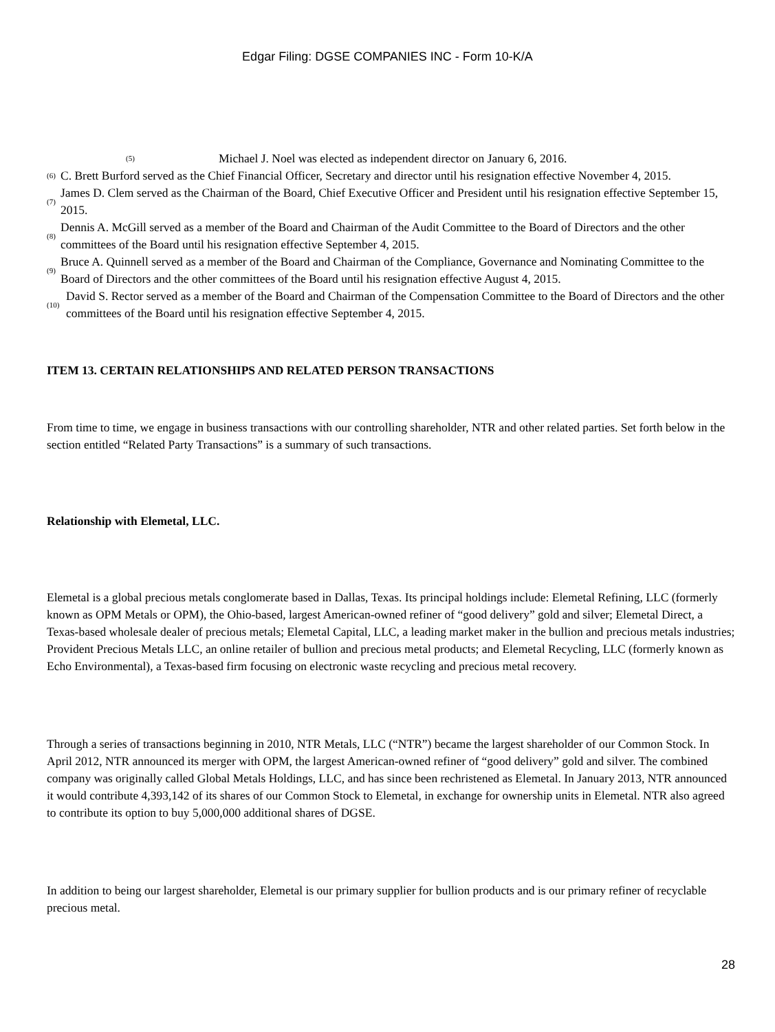Edgar Filing: DGSE COMPANIES INC - Form 10-K/A
(5) Michael J. Noel was elected as independent director on January 6, 2016.
(6) C. Brett Burford served as the Chief Financial Officer, Secretary and director until his resignation effective November 4, 2015.
(7) James D. Clem served as the Chairman of the Board, Chief Executive Officer and President until his resignation effective September 15, 2015.
(8) Dennis A. McGill served as a member of the Board and Chairman of the Audit Committee to the Board of Directors and the other committees of the Board until his resignation effective September 4, 2015.
(9) Bruce A. Quinnell served as a member of the Board and Chairman of the Compliance, Governance and Nominating Committee to the Board of Directors and the other committees of the Board until his resignation effective August 4, 2015.
(10) David S. Rector served as a member of the Board and Chairman of the Compensation Committee to the Board of Directors and the other committees of the Board until his resignation effective September 4, 2015.
ITEM 13. CERTAIN RELATIONSHIPS AND RELATED PERSON TRANSACTIONS
From time to time, we engage in business transactions with our controlling shareholder, NTR and other related parties. Set forth below in the section entitled “Related Party Transactions” is a summary of such transactions.
Relationship with Elemetal, LLC.
Elemetal is a global precious metals conglomerate based in Dallas, Texas. Its principal holdings include: Elemetal Refining, LLC (formerly known as OPM Metals or OPM), the Ohio-based, largest American-owned refiner of “good delivery” gold and silver; Elemetal Direct, a Texas-based wholesale dealer of precious metals; Elemetal Capital, LLC, a leading market maker in the bullion and precious metals industries; Provident Precious Metals LLC, an online retailer of bullion and precious metal products; and Elemetal Recycling, LLC (formerly known as Echo Environmental), a Texas-based firm focusing on electronic waste recycling and precious metal recovery.
Through a series of transactions beginning in 2010, NTR Metals, LLC (“NTR”) became the largest shareholder of our Common Stock. In April 2012, NTR announced its merger with OPM, the largest American-owned refiner of “good delivery” gold and silver. The combined company was originally called Global Metals Holdings, LLC, and has since been rechristened as Elemetal. In January 2013, NTR announced it would contribute 4,393,142 of its shares of our Common Stock to Elemetal, in exchange for ownership units in Elemetal. NTR also agreed to contribute its option to buy 5,000,000 additional shares of DGSE.
In addition to being our largest shareholder, Elemetal is our primary supplier for bullion products and is our primary refiner of recyclable precious metal.
28